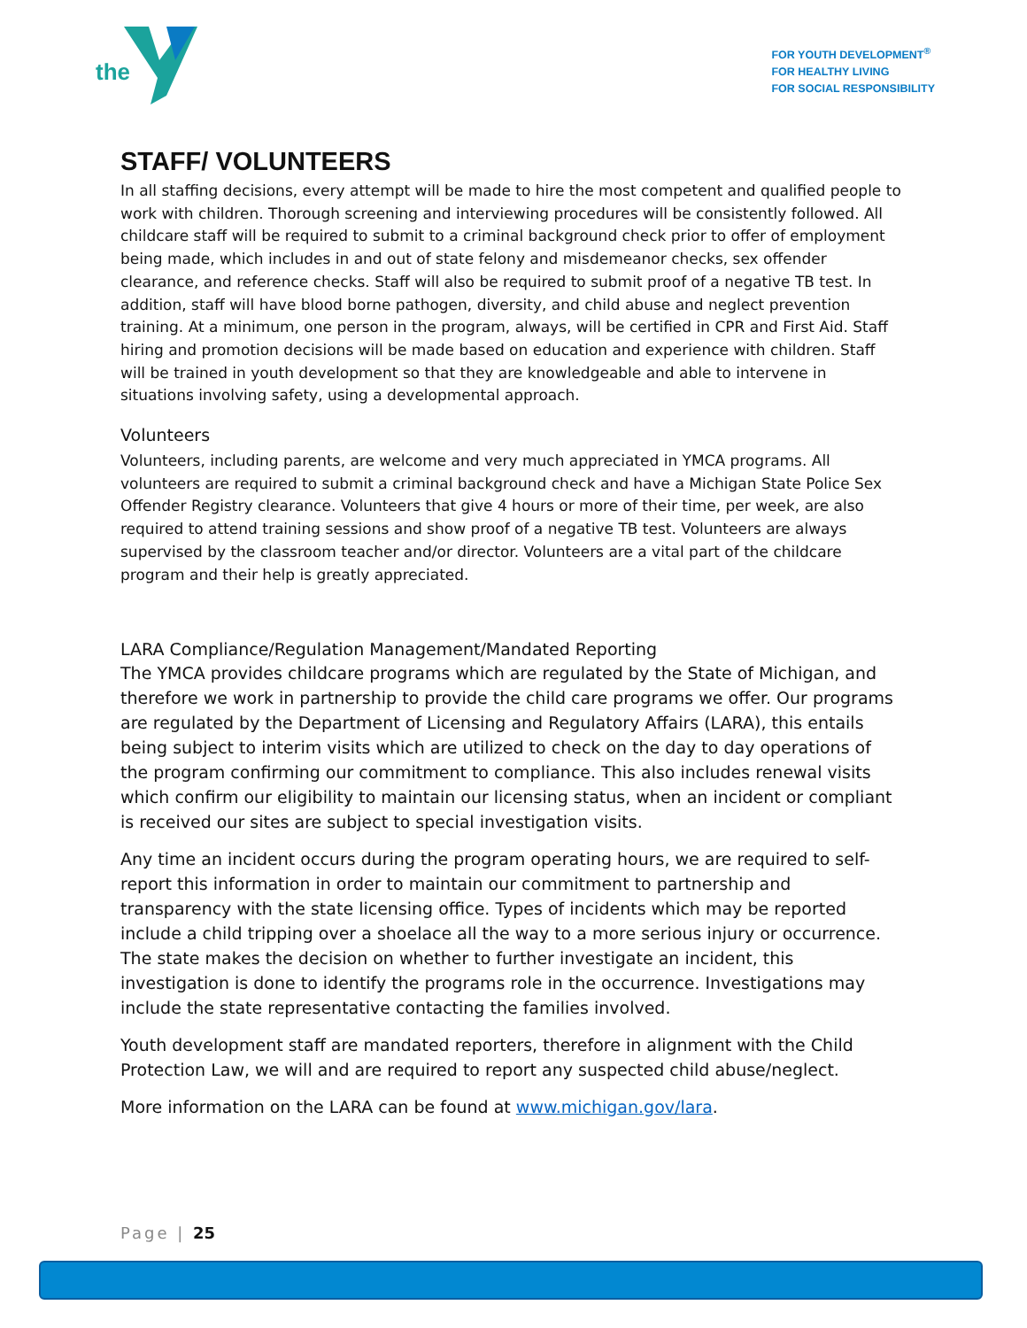the
FOR YOUTH DEVELOPMENT<sup>®</sup>
FOR HEALTHY LIVING
FOR SOCIAL RESPONSIBILITY
STAFF/ VOLUNTEERS
In all staffing decisions, every attempt will be made to hire the most competent and qualified people to work with children. Thorough screening and interviewing procedures will be consistently followed. All childcare staff will be required to submit to a criminal background check prior to offer of employment being made, which includes in and out of state felony and misdemeanor checks, sex offender clearance, and reference checks. Staff will also be required to submit proof of a negative TB test. In addition, staff will have blood borne pathogen, diversity, and child abuse and neglect prevention training. At a minimum, one person in the program, always, will be certified in CPR and First Aid. Staff hiring and promotion decisions will be made based on education and experience with children. Staff will be trained in youth development so that they are knowledgeable and able to intervene in situations involving safety, using a developmental approach.
Volunteers
Volunteers, including parents, are welcome and very much appreciated in YMCA programs. All volunteers are required to submit a criminal background check and have a Michigan State Police Sex Offender Registry clearance. Volunteers that give 4 hours or more of their time, per week, are also required to attend training sessions and show proof of a negative TB test. Volunteers are always supervised by the classroom teacher and/or director. Volunteers are a vital part of the childcare program and their help is greatly appreciated.
LARA Compliance/Regulation Management/Mandated Reporting
The YMCA provides childcare programs which are regulated by the State of Michigan, and therefore we work in partnership to provide the child care programs we offer. Our programs are regulated by the Department of Licensing and Regulatory Affairs (LARA), this entails being subject to interim visits which are utilized to check on the day to day operations of the program confirming our commitment to compliance. This also includes renewal visits which confirm our eligibility to maintain our licensing status, when an incident or compliant is received our sites are subject to special investigation visits.
Any time an incident occurs during the program operating hours, we are required to self-report this information in order to maintain our commitment to partnership and transparency with the state licensing office. Types of incidents which may be reported include a child tripping over a shoelace all the way to a more serious injury or occurrence. The state makes the decision on whether to further investigate an incident, this investigation is done to identify the programs role in the occurrence. Investigations may include the state representative contacting the families involved.
Youth development staff are mandated reporters, therefore in alignment with the Child Protection Law, we will and are required to report any suspected child abuse/neglect.
More information on the LARA can be found at www.michigan.gov/lara.
Page | 25